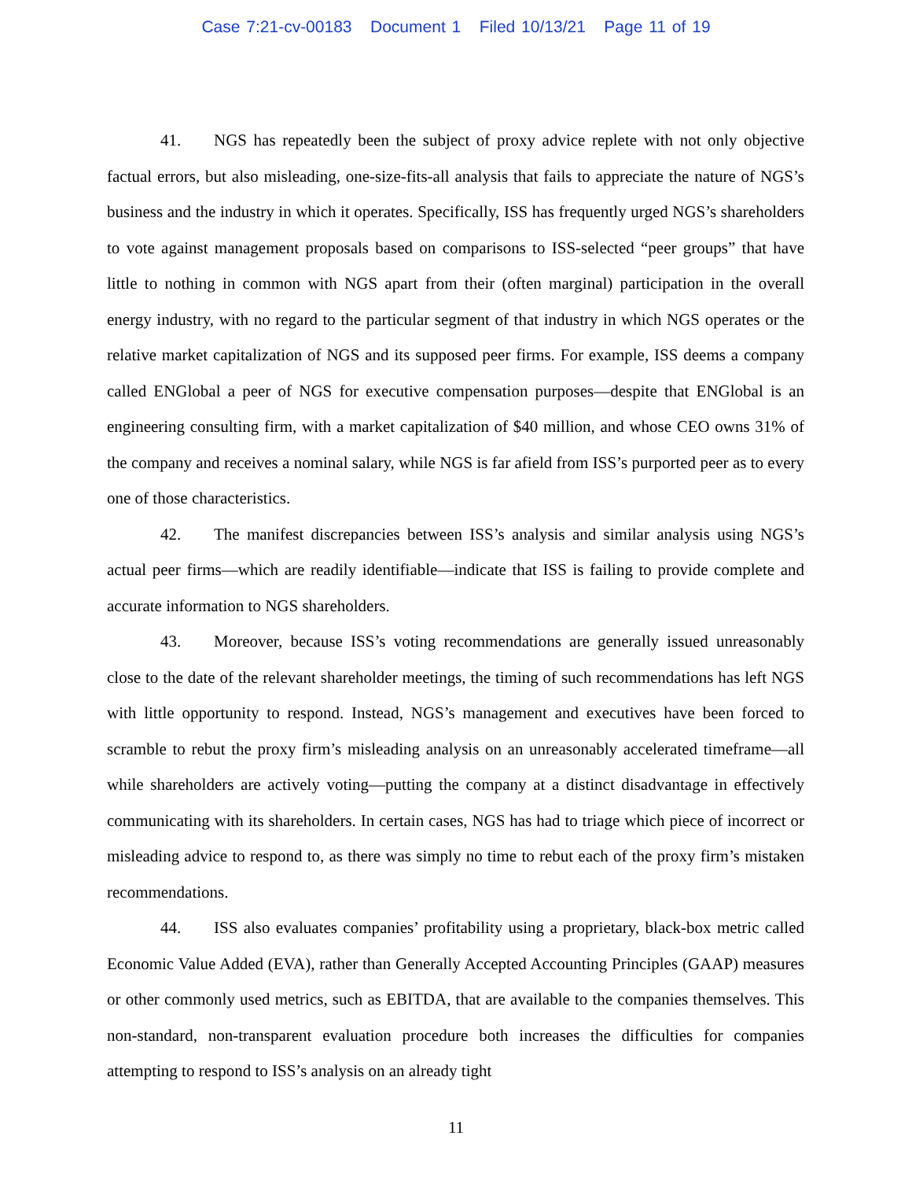Case 7:21-cv-00183 Document 1 Filed 10/13/21 Page 11 of 19
41. NGS has repeatedly been the subject of proxy advice replete with not only objective factual errors, but also misleading, one-size-fits-all analysis that fails to appreciate the nature of NGS’s business and the industry in which it operates. Specifically, ISS has frequently urged NGS’s shareholders to vote against management proposals based on comparisons to ISS-selected “peer groups” that have little to nothing in common with NGS apart from their (often marginal) participation in the overall energy industry, with no regard to the particular segment of that industry in which NGS operates or the relative market capitalization of NGS and its supposed peer firms. For example, ISS deems a company called ENGlobal a peer of NGS for executive compensation purposes—despite that ENGlobal is an engineering consulting firm, with a market capitalization of $40 million, and whose CEO owns 31% of the company and receives a nominal salary, while NGS is far afield from ISS’s purported peer as to every one of those characteristics.
42. The manifest discrepancies between ISS’s analysis and similar analysis using NGS’s actual peer firms—which are readily identifiable—indicate that ISS is failing to provide complete and accurate information to NGS shareholders.
43. Moreover, because ISS’s voting recommendations are generally issued unreasonably close to the date of the relevant shareholder meetings, the timing of such recommendations has left NGS with little opportunity to respond. Instead, NGS’s management and executives have been forced to scramble to rebut the proxy firm’s misleading analysis on an unreasonably accelerated timeframe—all while shareholders are actively voting—putting the company at a distinct disadvantage in effectively communicating with its shareholders. In certain cases, NGS has had to triage which piece of incorrect or misleading advice to respond to, as there was simply no time to rebut each of the proxy firm’s mistaken recommendations.
44. ISS also evaluates companies’ profitability using a proprietary, black-box metric called Economic Value Added (EVA), rather than Generally Accepted Accounting Principles (GAAP) measures or other commonly used metrics, such as EBITDA, that are available to the companies themselves. This non-standard, non-transparent evaluation procedure both increases the difficulties for companies attempting to respond to ISS’s analysis on an already tight
11